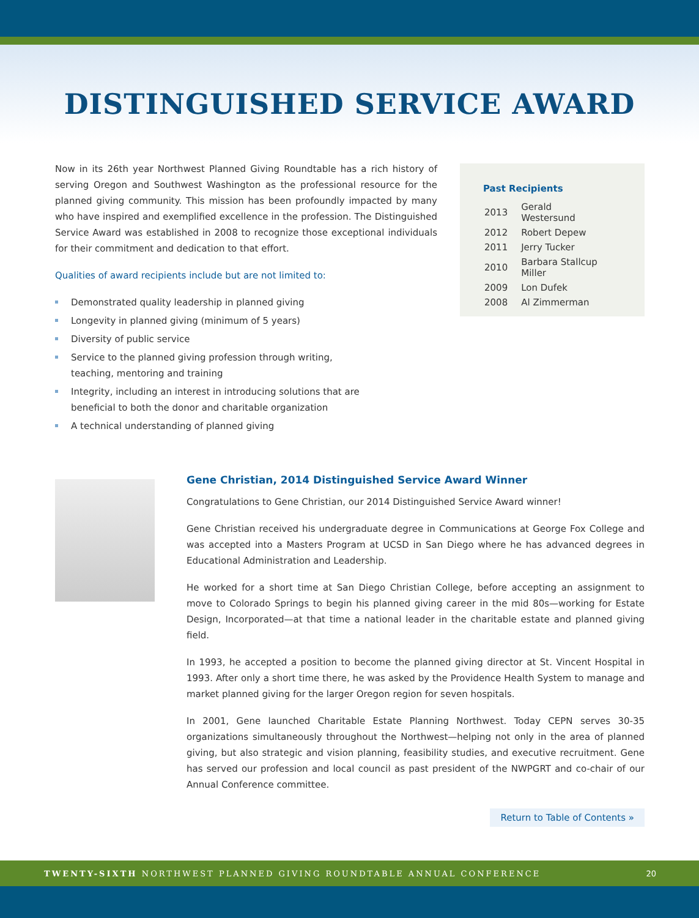DISTINGUISHED SERVICE AWARD
Now in its 26th year Northwest Planned Giving Roundtable has a rich history of serving Oregon and Southwest Washington as the professional resource for the planned giving community. This mission has been profoundly impacted by many who have inspired and exemplified excellence in the profession. The Distinguished Service Award was established in 2008 to recognize those exceptional individuals for their commitment and dedication to that effort.
Qualities of award recipients include but are not limited to:
Demonstrated quality leadership in planned giving
Longevity in planned giving (minimum of 5 years)
Diversity of public service
Service to the planned giving profession through writing,
teaching, mentoring and training
Integrity, including an interest in introducing solutions that are
beneficial to both the donor and charitable organization
A technical understanding of planned giving
Past Recipients
| 2013 | Gerald Westersund |
| 2012 | Robert Depew |
| 2011 | Jerry Tucker |
| 2010 | Barbara Stallcup Miller |
| 2009 | Lon Dufek |
| 2008 | Al Zimmerman |
Gene Christian, 2014 Distinguished Service Award Winner
Congratulations to Gene Christian, our 2014 Distinguished Service Award winner!
Gene Christian received his undergraduate degree in Communications at George Fox College and was accepted into a Masters Program at UCSD in San Diego where he has advanced degrees in Educational Administration and Leadership.
He worked for a short time at San Diego Christian College, before accepting an assignment to move to Colorado Springs to begin his planned giving career in the mid 80s—working for Estate Design, Incorporated—at that time a national leader in the charitable estate and planned giving field.
In 1993, he accepted a position to become the planned giving director at St. Vincent Hospital in 1993. After only a short time there, he was asked by the Providence Health System to manage and market planned giving for the larger Oregon region for seven hospitals.
In 2001, Gene launched Charitable Estate Planning Northwest. Today CEPN serves 30-35 organizations simultaneously throughout the Northwest—helping not only in the area of planned giving, but also strategic and vision planning, feasibility studies, and executive recruitment. Gene has served our profession and local council as past president of the NWPGRT and co-chair of our Annual Conference committee.
Return to Table of Contents »
TWENTY-SIXTH NORTHWEST PLANNED GIVING ROUNDTABLE ANNUAL CONFERENCE 20